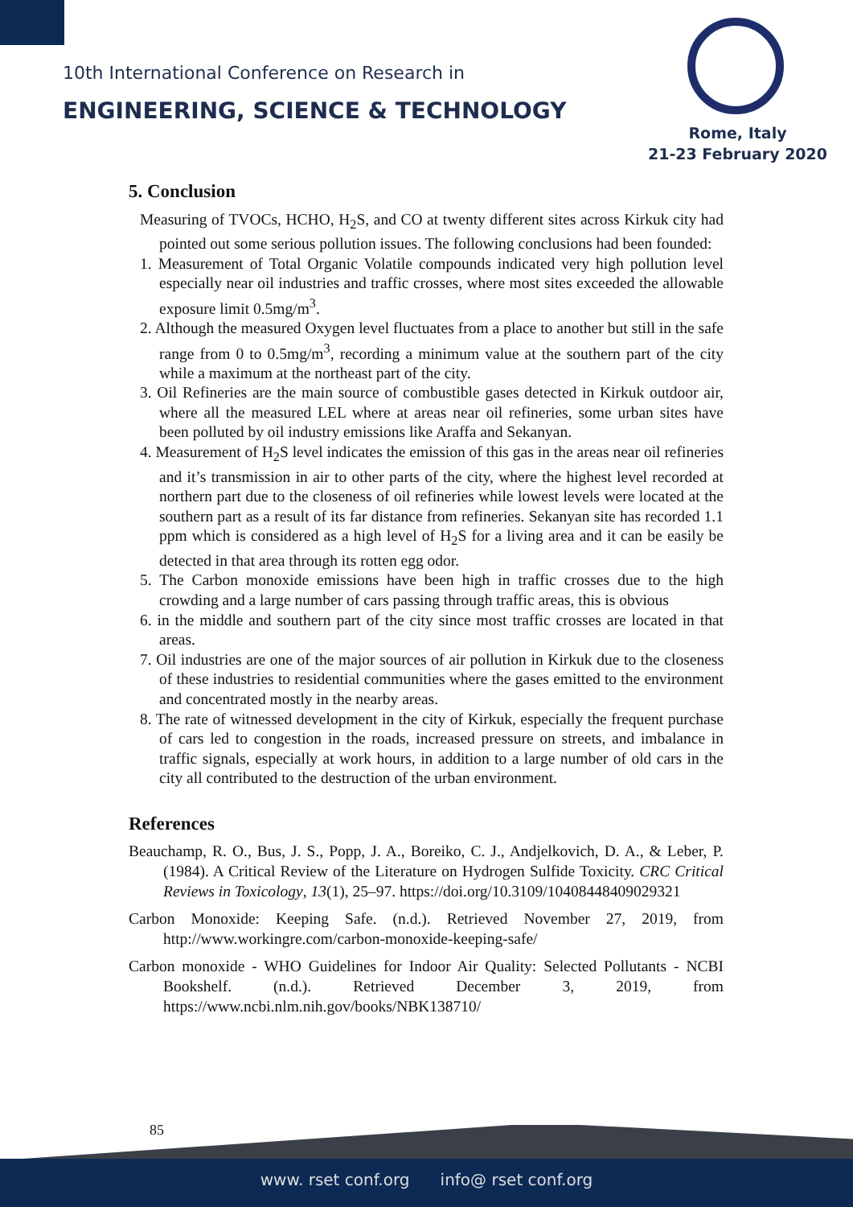10th International Conference on Research in
ENGINEERING, SCIENCE & TECHNOLOGY
Rome, Italy
21-23 February 2020
5. Conclusion
Measuring of TVOCs, HCHO, H<sub>2</sub>S, and CO at twenty different sites across Kirkuk city had pointed out some serious pollution issues. The following conclusions had been founded:
1. Measurement of Total Organic Volatile compounds indicated very high pollution level especially near oil industries and traffic crosses, where most sites exceeded the allowable exposure limit 0.5mg/m<sup>3</sup>.
2. Although the measured Oxygen level fluctuates from a place to another but still in the safe range from 0 to 0.5mg/m<sup>3</sup>, recording a minimum value at the southern part of the city while a maximum at the northeast part of the city.
3. Oil Refineries are the main source of combustible gases detected in Kirkuk outdoor air, where all the measured LEL where at areas near oil refineries, some urban sites have been polluted by oil industry emissions like Araffa and Sekanyan.
4. Measurement of H<sub>2</sub>S level indicates the emission of this gas in the areas near oil refineries and it’s transmission in air to other parts of the city, where the highest level recorded at northern part due to the closeness of oil refineries while lowest levels were located at the southern part as a result of its far distance from refineries. Sekanyan site has recorded 1.1 ppm which is considered as a high level of H<sub>2</sub>S for a living area and it can be easily be detected in that area through its rotten egg odor.
5. The Carbon monoxide emissions have been high in traffic crosses due to the high crowding and a large number of cars passing through traffic areas, this is obvious
6. in the middle and southern part of the city since most traffic crosses are located in that areas.
7. Oil industries are one of the major sources of air pollution in Kirkuk due to the closeness of these industries to residential communities where the gases emitted to the environment and concentrated mostly in the nearby areas.
8. The rate of witnessed development in the city of Kirkuk, especially the frequent purchase of cars led to congestion in the roads, increased pressure on streets, and imbalance in traffic signals, especially at work hours, in addition to a large number of old cars in the city all contributed to the destruction of the urban environment.
References
Beauchamp, R. O., Bus, J. S., Popp, J. A., Boreiko, C. J., Andjelkovich, D. A., & Leber, P. (1984). A Critical Review of the Literature on Hydrogen Sulfide Toxicity. CRC Critical Reviews in Toxicology, 13(1), 25–97. https://doi.org/10.3109/10408448409029321
Carbon Monoxide: Keeping Safe. (n.d.). Retrieved November 27, 2019, from http://www.workingre.com/carbon-monoxide-keeping-safe/
Carbon monoxide - WHO Guidelines for Indoor Air Quality: Selected Pollutants - NCBI Bookshelf. (n.d.). Retrieved December 3, 2019, from https://www.ncbi.nlm.nih.gov/books/NBK138710/
85
www. rset conf.org info@ rset conf.org